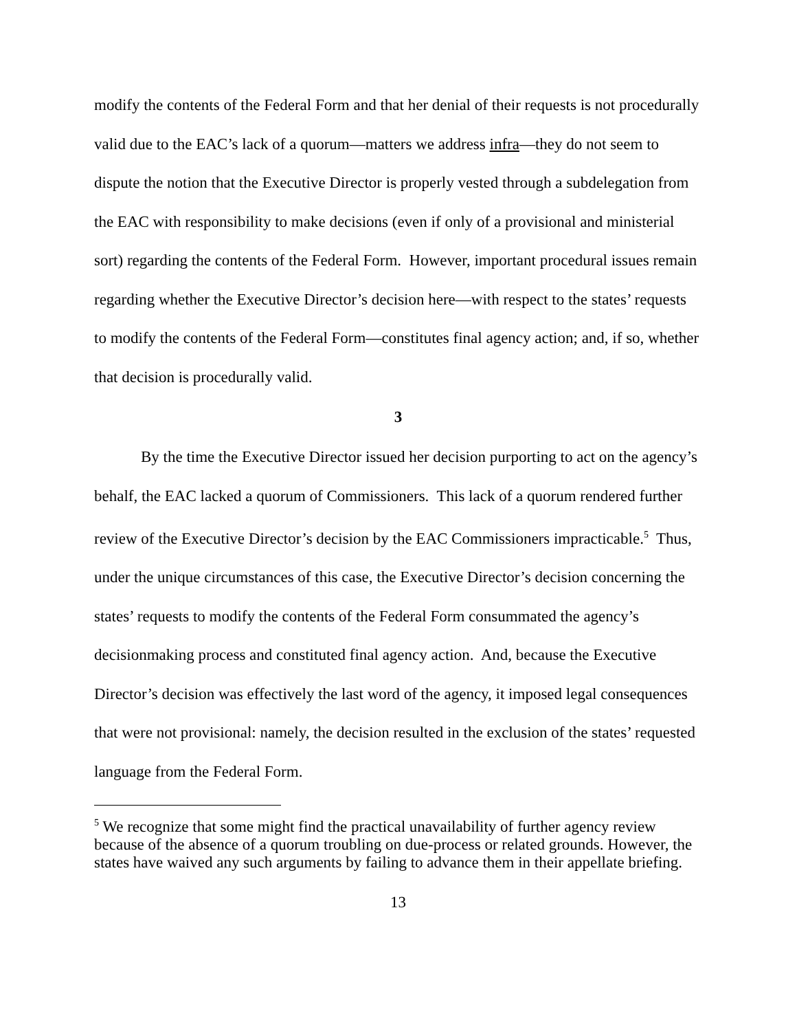modify the contents of the Federal Form and that her denial of their requests is not procedurally valid due to the EAC’s lack of a quorum—matters we address infra—they do not seem to dispute the notion that the Executive Director is properly vested through a subdelegation from the EAC with responsibility to make decisions (even if only of a provisional and ministerial sort) regarding the contents of the Federal Form. However, important procedural issues remain regarding whether the Executive Director’s decision here—with respect to the states’ requests to modify the contents of the Federal Form—constitutes final agency action; and, if so, whether that decision is procedurally valid.
3
By the time the Executive Director issued her decision purporting to act on the agency’s behalf, the EAC lacked a quorum of Commissioners. This lack of a quorum rendered further review of the Executive Director’s decision by the EAC Commissioners impracticable.<sup>5</sup> Thus, under the unique circumstances of this case, the Executive Director’s decision concerning the states’ requests to modify the contents of the Federal Form consummated the agency’s decisionmaking process and constituted final agency action. And, because the Executive Director’s decision was effectively the last word of the agency, it imposed legal consequences that were not provisional: namely, the decision resulted in the exclusion of the states’ requested language from the Federal Form.
<sup>5</sup> We recognize that some might find the practical unavailability of further agency review because of the absence of a quorum troubling on due-process or related grounds. However, the states have waived any such arguments by failing to advance them in their appellate briefing.
13